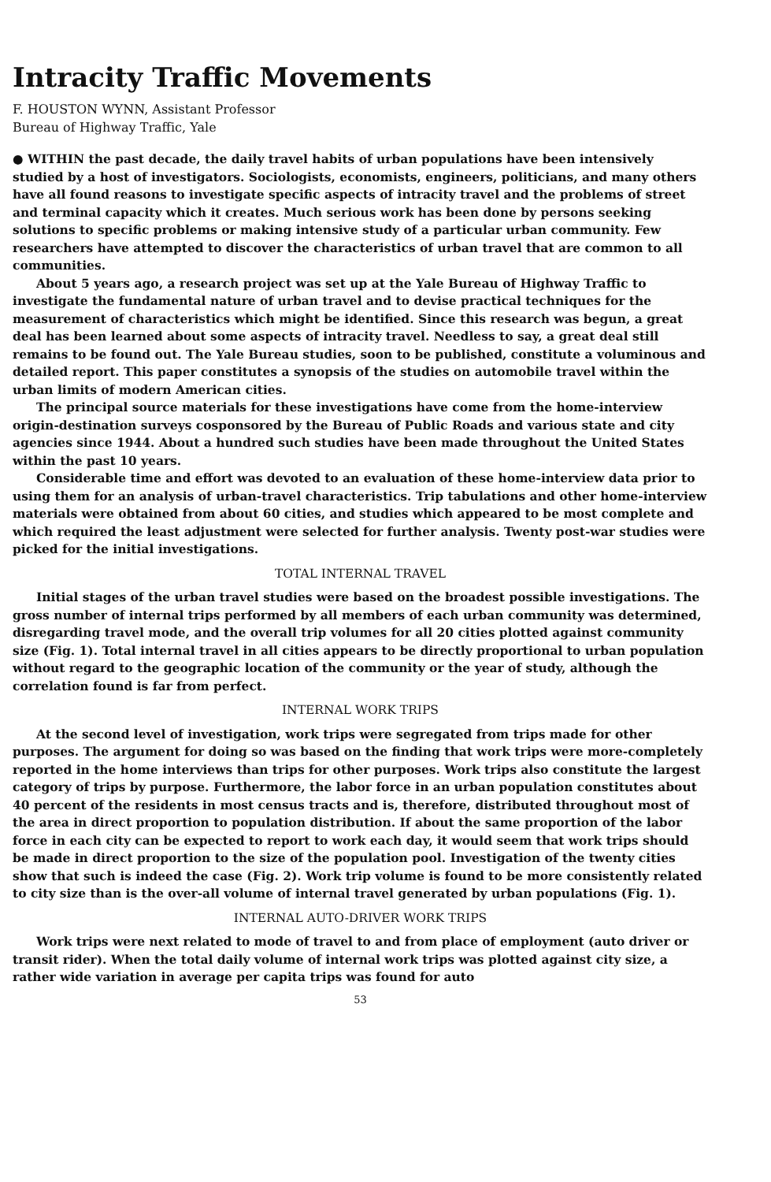Intracity Traffic Movements
F. HOUSTON WYNN, Assistant Professor
Bureau of Highway Traffic, Yale
● WITHIN the past decade, the daily travel habits of urban populations have been intensively studied by a host of investigators. Sociologists, economists, engineers, politicians, and many others have all found reasons to investigate specific aspects of intracity travel and the problems of street and terminal capacity which it creates. Much serious work has been done by persons seeking solutions to specific problems or making intensive study of a particular urban community. Few researchers have attempted to discover the characteristics of urban travel that are common to all communities.
About 5 years ago, a research project was set up at the Yale Bureau of Highway Traffic to investigate the fundamental nature of urban travel and to devise practical techniques for the measurement of characteristics which might be identified. Since this research was begun, a great deal has been learned about some aspects of intracity travel. Needless to say, a great deal still remains to be found out. The Yale Bureau studies, soon to be published, constitute a voluminous and detailed report. This paper constitutes a synopsis of the studies on automobile travel within the urban limits of modern American cities.
The principal source materials for these investigations have come from the home-interview origin-destination surveys cosponsored by the Bureau of Public Roads and various state and city agencies since 1944. About a hundred such studies have been made throughout the United States within the past 10 years.
Considerable time and effort was devoted to an evaluation of these home-interview data prior to using them for an analysis of urban-travel characteristics. Trip tabulations and other home-interview materials were obtained from about 60 cities, and studies which appeared to be most complete and which required the least adjustment were selected for further analysis. Twenty post-war studies were picked for the initial investigations.
TOTAL INTERNAL TRAVEL
Initial stages of the urban travel studies were based on the broadest possible investigations. The gross number of internal trips performed by all members of each urban community was determined, disregarding travel mode, and the overall trip volumes for all 20 cities plotted against community size (Fig. 1). Total internal travel in all cities appears to be directly proportional to urban population without regard to the geographic location of the community or the year of study, although the correlation found is far from perfect.
INTERNAL WORK TRIPS
At the second level of investigation, work trips were segregated from trips made for other purposes. The argument for doing so was based on the finding that work trips were more-completely reported in the home interviews than trips for other purposes. Work trips also constitute the largest category of trips by purpose. Furthermore, the labor force in an urban population constitutes about 40 percent of the residents in most census tracts and is, therefore, distributed throughout most of the area in direct proportion to population distribution. If about the same proportion of the labor force in each city can be expected to report to work each day, it would seem that work trips should be made in direct proportion to the size of the population pool. Investigation of the twenty cities show that such is indeed the case (Fig. 2). Work trip volume is found to be more consistently related to city size than is the over-all volume of internal travel generated by urban populations (Fig. 1).
INTERNAL AUTO-DRIVER WORK TRIPS
Work trips were next related to mode of travel to and from place of employment (auto driver or transit rider). When the total daily volume of internal work trips was plotted against city size, a rather wide variation in average per capita trips was found for auto
53